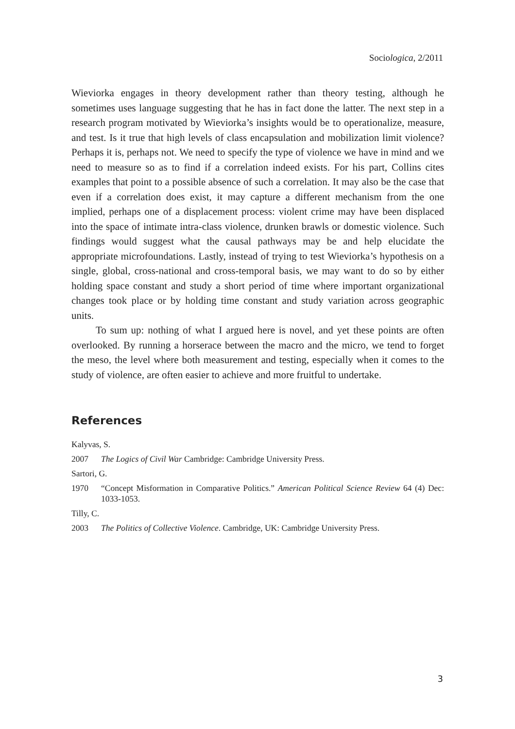Sociologica, 2/2011
Wieviorka engages in theory development rather than theory testing, although he sometimes uses language suggesting that he has in fact done the latter. The next step in a research program motivated by Wieviorka’s insights would be to operationalize, measure, and test. Is it true that high levels of class encapsulation and mobilization limit violence? Perhaps it is, perhaps not. We need to specify the type of violence we have in mind and we need to measure so as to find if a correlation indeed exists. For his part, Collins cites examples that point to a possible absence of such a correlation. It may also be the case that even if a correlation does exist, it may capture a different mechanism from the one implied, perhaps one of a displacement process: violent crime may have been displaced into the space of intimate intra-class violence, drunken brawls or domestic violence. Such findings would suggest what the causal pathways may be and help elucidate the appropriate microfoundations. Lastly, instead of trying to test Wieviorka’s hypothesis on a single, global, cross-national and cross-temporal basis, we may want to do so by either holding space constant and study a short period of time where important organizational changes took place or by holding time constant and study variation across geographic units.
To sum up: nothing of what I argued here is novel, and yet these points are often overlooked. By running a horserace between the macro and the micro, we tend to forget the meso, the level where both measurement and testing, especially when it comes to the study of violence, are often easier to achieve and more fruitful to undertake.
References
Kalyvas, S.
2007 The Logics of Civil War Cambridge: Cambridge University Press.
Sartori, G.
1970 “Concept Misformation in Comparative Politics.” American Political Science Review 64 (4) Dec: 1033-1053.
Tilly, C.
2003 The Politics of Collective Violence. Cambridge, UK: Cambridge University Press.
3